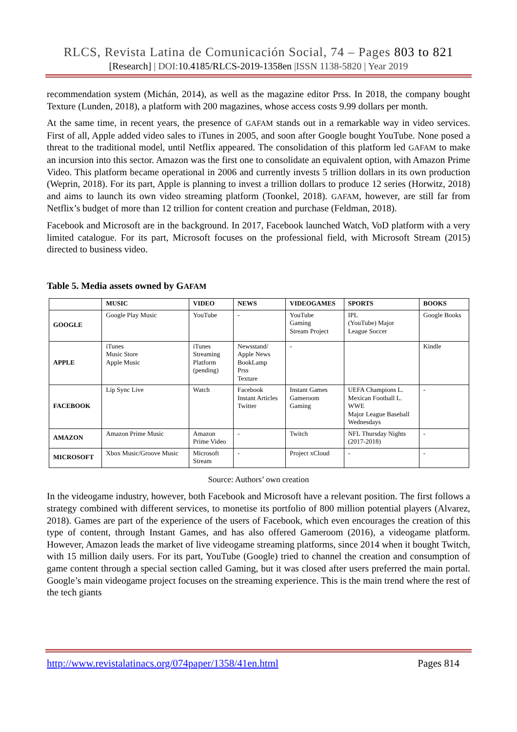RLCS, Revista Latina de Comunicación Social, 74 – Pages 803 to 821
[Research] | DOI:10.4185/RLCS-2019-1358en |ISSN 1138-5820 | Year 2019
recommendation system (Michán, 2014), as well as the magazine editor Prss. In 2018, the company bought Texture (Lunden, 2018), a platform with 200 magazines, whose access costs 9.99 dollars per month.
At the same time, in recent years, the presence of GAFAM stands out in a remarkable way in video services. First of all, Apple added video sales to iTunes in 2005, and soon after Google bought YouTube. None posed a threat to the traditional model, until Netflix appeared. The consolidation of this platform led GAFAM to make an incursion into this sector. Amazon was the first one to consolidate an equivalent option, with Amazon Prime Video. This platform became operational in 2006 and currently invests 5 trillion dollars in its own production (Weprin, 2018). For its part, Apple is planning to invest a trillion dollars to produce 12 series (Horwitz, 2018) and aims to launch its own video streaming platform (Toonkel, 2018). GAFAM, however, are still far from Netflix’s budget of more than 12 trillion for content creation and purchase (Feldman, 2018).
Facebook and Microsoft are in the background. In 2017, Facebook launched Watch, VoD platform with a very limited catalogue. For its part, Microsoft focuses on the professional field, with Microsoft Stream (2015) directed to business video.
Table 5. Media assets owned by GAFAM
| | MUSIC | VIDEO | NEWS | VIDEOGAMES | SPORTS | BOOKS |
| --- | --- | --- | --- | --- | --- | --- |
| GOOGLE | Google Play Music | YouTube | - | YouTube Gaming Stream Project | IPL (YouTube) Major League Soccer | Google Books |
| APPLE | iTunes Music Store Apple Music | iTunes Streaming Platform (pending) | Newsstand/ Apple News BookLamp Prss Texture | - | | Kindle |
| FACEBOOK | Lip Sync Live | Watch | Facebook Instant Articles Twitter | Instant Games Gameroom Gaming | UEFA Champions L. Mexican Football L. WWE Major League Baseball Wednesdays | - |
| AMAZON | Amazon Prime Music | Amazon Prime Video | - | Twitch | NFL Thursday Nights (2017-2018) | - |
| MICROSOFT | Xbox Music/Groove Music | Microsoft Stream | - | Project xCloud | - | - |
Source: Authors’ own creation
In the videogame industry, however, both Facebook and Microsoft have a relevant position. The first follows a strategy combined with different services, to monetise its portfolio of 800 million potential players (Alvarez, 2018). Games are part of the experience of the users of Facebook, which even encourages the creation of this type of content, through Instant Games, and has also offered Gameroom (2016), a videogame platform. However, Amazon leads the market of live videogame streaming platforms, since 2014 when it bought Twitch, with 15 million daily users. For its part, YouTube (Google) tried to channel the creation and consumption of game content through a special section called Gaming, but it was closed after users preferred the main portal. Google’s main videogame project focuses on the streaming experience. This is the main trend where the rest of the tech giants
http://www.revistalatinacs.org/074paper/1358/41en.html Pages 814